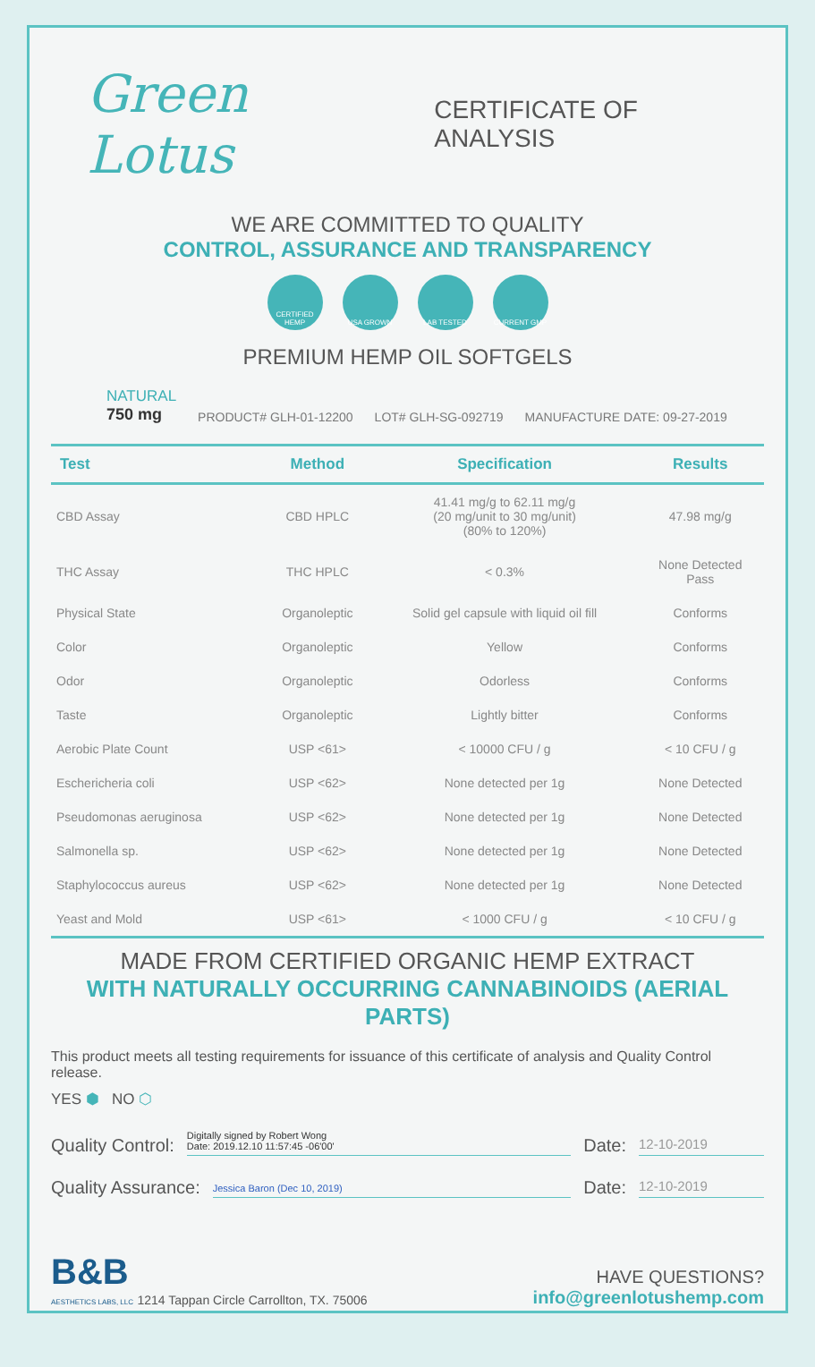Green Lotus CERTIFICATE OF ANALYSIS
WE ARE COMMITTED TO QUALITY
CONTROL, ASSURANCE AND TRANSPARENCY
CERTIFIED HEMP
USA GROWN LAB TESTED CURRENT GMP
PREMIUM HEMP OIL SOFTGELS
NATURAL
750 mg
PRODUCT# GLH-01-12200 LOT# GLH-SG-092719 MANUFACTURE DATE: 09-27-2019
| Test | Method | Specification | Results |
| --- | --- | --- | --- |
| CBD Assay | CBD HPLC | 41.41 mg/g to 62.11 mg/g (20 mg/unit to 30 mg/unit) (80% to 120%) | 47.98 mg/g |
| THC Assay | THC HPLC | < 0.3% | None Detected Pass |
| Physical State | Organoleptic | Solid gel capsule with liquid oil fill | Conforms |
| Color | Organoleptic | Yellow | Conforms |
| Odor | Organoleptic | Odorless | Conforms |
| Taste | Organoleptic | Lightly bitter | Conforms |
| Aerobic Plate Count | USP <61> | < 10000 CFU / g | < 10 CFU / g |
| Eschericheria coli | USP <62> | None detected per 1g | None Detected |
| Pseudomonas aeruginosa | USP <62> | None detected per 1g | None Detected |
| Salmonella sp. | USP <62> | None detected per 1g | None Detected |
| Staphylococcus aureus | USP <62> | None detected per 1g | None Detected |
| Yeast and Mold | USP <61> | < 1000 CFU / g | < 10 CFU / g |
MADE FROM CERTIFIED ORGANIC HEMP EXTRACT
WITH NATURALLY OCCURRING CANNABINOIDS (AERIAL PARTS)
This product meets all testing requirements for issuance of this certificate of analysis and Quality Control release.
YES ⬢ NO ⬡
Quality Control: Digitally signed by Robert Wong
Date: 2019.12.10 11:57:45 -06'00' Date: 12-10-2019
Quality Assurance: Jessica Baron (Dec 10, 2019) Date: 12-10-2019
B&B
AESTHETICS LABS, LLC 1214 Tappan Circle Carrollton, TX. 75006
HAVE QUESTIONS?
info@greenlotushemp.com